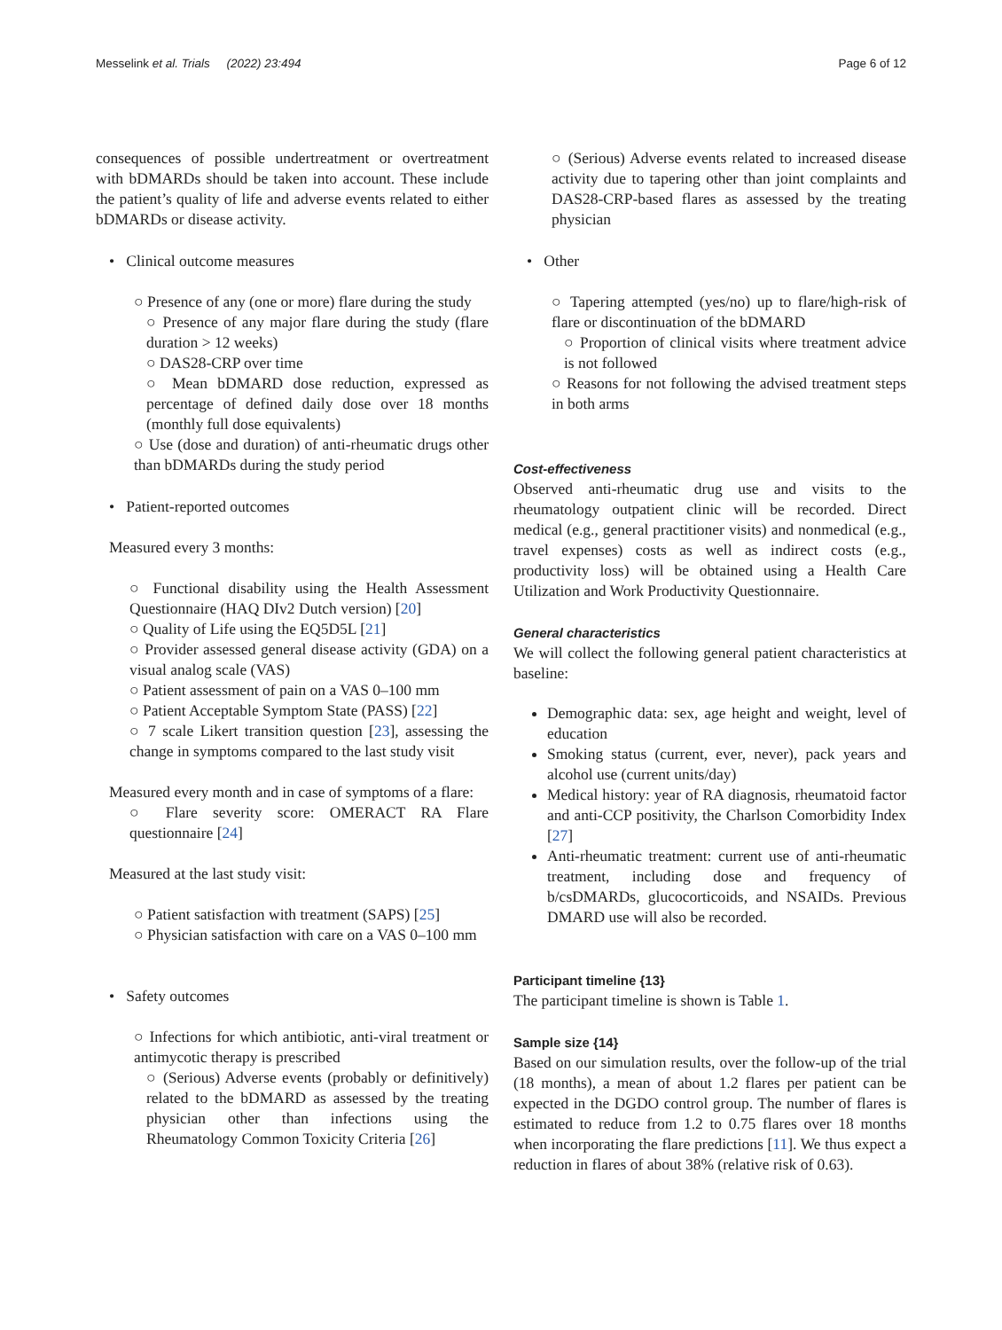Messelink et al. Trials (2022) 23:494 Page 6 of 12
consequences of possible undertreatment or overtreatment with bDMARDs should be taken into account. These include the patient’s quality of life and adverse events related to either bDMARDs or disease activity.
• Clinical outcome measures
○ Presence of any (one or more) flare during the study
○ Presence of any major flare during the study (flare duration > 12 weeks)
○ DAS28-CRP over time
○ Mean bDMARD dose reduction, expressed as percentage of defined daily dose over 18 months (monthly full dose equivalents)
○ Use (dose and duration) of anti-rheumatic drugs other than bDMARDs during the study period
• Patient-reported outcomes
Measured every 3 months:
○ Functional disability using the Health Assessment Questionnaire (HAQ DIv2 Dutch version) [20]
○ Quality of Life using the EQ5D5L [21]
○ Provider assessed general disease activity (GDA) on a visual analog scale (VAS)
○ Patient assessment of pain on a VAS 0–100 mm
○ Patient Acceptable Symptom State (PASS) [22]
○ 7 scale Likert transition question [23], assessing the change in symptoms compared to the last study visit
Measured every month and in case of symptoms of a flare:
○ Flare severity score: OMERACT RA Flare questionnaire [24]
Measured at the last study visit:
○ Patient satisfaction with treatment (SAPS) [25]
○ Physician satisfaction with care on a VAS 0–100 mm
• Safety outcomes
○ Infections for which antibiotic, anti-viral treatment or antimycotic therapy is prescribed
○ (Serious) Adverse events (probably or definitively) related to the bDMARD as assessed by the treating physician other than infections using the Rheumatology Common Toxicity Criteria [26]
○ (Serious) Adverse events related to increased disease activity due to tapering other than joint complaints and DAS28-CRP-based flares as assessed by the treating physician
• Other
○ Tapering attempted (yes/no) up to flare/high-risk of flare or discontinuation of the bDMARD
○ Proportion of clinical visits where treatment advice is not followed
○ Reasons for not following the advised treatment steps in both arms
Cost-effectiveness
Observed anti-rheumatic drug use and visits to the rheumatology outpatient clinic will be recorded. Direct medical (e.g., general practitioner visits) and nonmedical (e.g., travel expenses) costs as well as indirect costs (e.g., productivity loss) will be obtained using a Health Care Utilization and Work Productivity Questionnaire.
General characteristics
We will collect the following general patient characteristics at baseline:
Demographic data: sex, age height and weight, level of education
Smoking status (current, ever, never), pack years and alcohol use (current units/day)
Medical history: year of RA diagnosis, rheumatoid factor and anti-CCP positivity, the Charlson Comorbidity Index [27]
Anti-rheumatic treatment: current use of anti-rheumatic treatment, including dose and frequency of b/csDMARDs, glucocorticoids, and NSAIDs. Previous DMARD use will also be recorded.
Participant timeline {13}
The participant timeline is shown is Table 1.
Sample size {14}
Based on our simulation results, over the follow-up of the trial (18 months), a mean of about 1.2 flares per patient can be expected in the DGDO control group. The number of flares is estimated to reduce from 1.2 to 0.75 flares over 18 months when incorporating the flare predictions [11]. We thus expect a reduction in flares of about 38% (relative risk of 0.63).